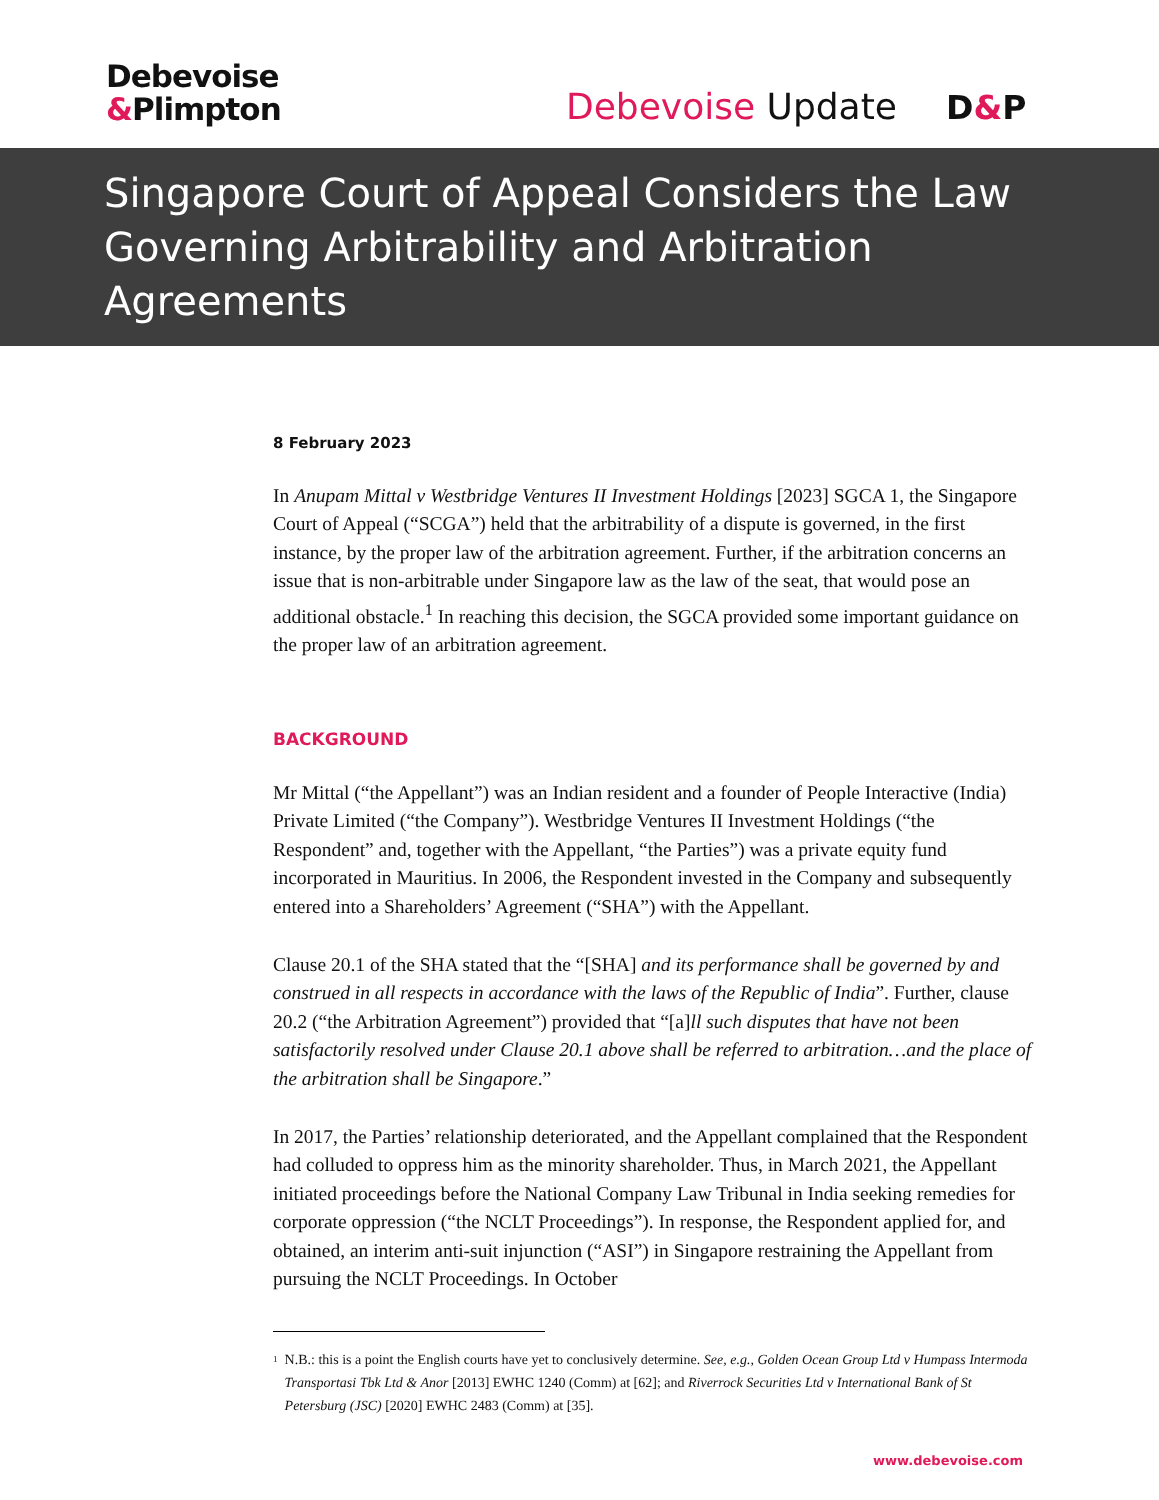Debevoise
&Plimpton
Debevoise Update D&P
Singapore Court of Appeal Considers the Law Governing Arbitrability and Arbitration Agreements
8 February 2023
In Anupam Mittal v Westbridge Ventures II Investment Holdings [2023] SGCA 1, the Singapore Court of Appeal (“SCGA”) held that the arbitrability of a dispute is governed, in the first instance, by the proper law of the arbitration agreement. Further, if the arbitration concerns an issue that is non-arbitrable under Singapore law as the law of the seat, that would pose an additional obstacle.<sup>1</sup> In reaching this decision, the SGCA provided some important guidance on the proper law of an arbitration agreement.
BACKGROUND
Mr Mittal (“the Appellant”) was an Indian resident and a founder of People Interactive (India) Private Limited (“the Company”). Westbridge Ventures II Investment Holdings (“the Respondent” and, together with the Appellant, “the Parties”) was a private equity fund incorporated in Mauritius. In 2006, the Respondent invested in the Company and subsequently entered into a Shareholders’ Agreement (“SHA”) with the Appellant.
Clause 20.1 of the SHA stated that the “[SHA] and its performance shall be governed by and construed in all respects in accordance with the laws of the Republic of India”. Further, clause 20.2 (“the Arbitration Agreement”) provided that “[a]ll such disputes that have not been satisfactorily resolved under Clause 20.1 above shall be referred to arbitration…and the place of the arbitration shall be Singapore.”
In 2017, the Parties’ relationship deteriorated, and the Appellant complained that the Respondent had colluded to oppress him as the minority shareholder. Thus, in March 2021, the Appellant initiated proceedings before the National Company Law Tribunal in India seeking remedies for corporate oppression (“the NCLT Proceedings”). In response, the Respondent applied for, and obtained, an interim anti-suit injunction (“ASI”) in Singapore restraining the Appellant from pursuing the NCLT Proceedings. In October
1
N.B.: this is a point the English courts have yet to conclusively determine. See, e.g., Golden Ocean Group Ltd v Humpass Intermoda Transportasi Tbk Ltd & Anor [2013] EWHC 1240 (Comm) at [62]; and Riverrock Securities Ltd v International Bank of St Petersburg (JSC) [2020] EWHC 2483 (Comm) at [35].
www.debevoise.com